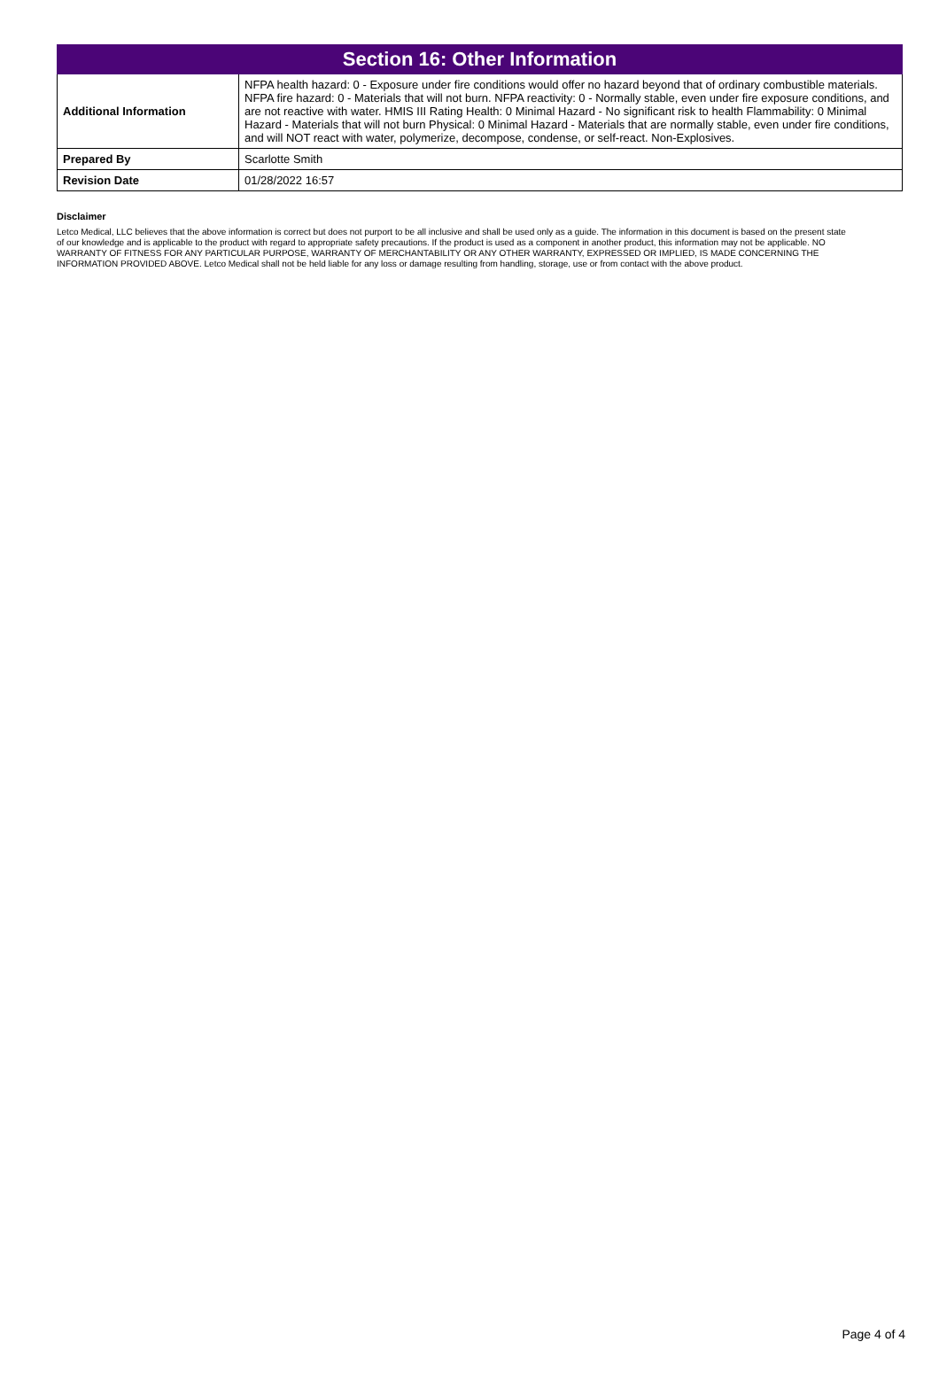| Section 16: Other Information | |
| --- | --- |
| Additional Information | NFPA health hazard: 0 - Exposure under fire conditions would offer no hazard beyond that of ordinary combustible materials. NFPA fire hazard: 0 - Materials that will not burn. NFPA reactivity: 0 - Normally stable, even under fire exposure conditions, and are not reactive with water. HMIS III Rating Health: 0 Minimal Hazard - No significant risk to health Flammability: 0 Minimal Hazard - Materials that will not burn Physical: 0 Minimal Hazard - Materials that are normally stable, even under fire conditions, and will NOT react with water, polymerize, decompose, condense, or self-react. Non-Explosives. |
| Prepared By | Scarlotte Smith |
| Revision Date | 01/28/2022 16:57 |
Disclaimer
Letco Medical, LLC believes that the above information is correct but does not purport to be all inclusive and shall be used only as a guide. The information in this document is based on the present state of our knowledge and is applicable to the product with regard to appropriate safety precautions. If the product is used as a component in another product, this information may not be applicable. NO WARRANTY OF FITNESS FOR ANY PARTICULAR PURPOSE, WARRANTY OF MERCHANTABILITY OR ANY OTHER WARRANTY, EXPRESSED OR IMPLIED, IS MADE CONCERNING THE INFORMATION PROVIDED ABOVE. Letco Medical shall not be held liable for any loss or damage resulting from handling, storage, use or from contact with the above product.
Page 4 of 4